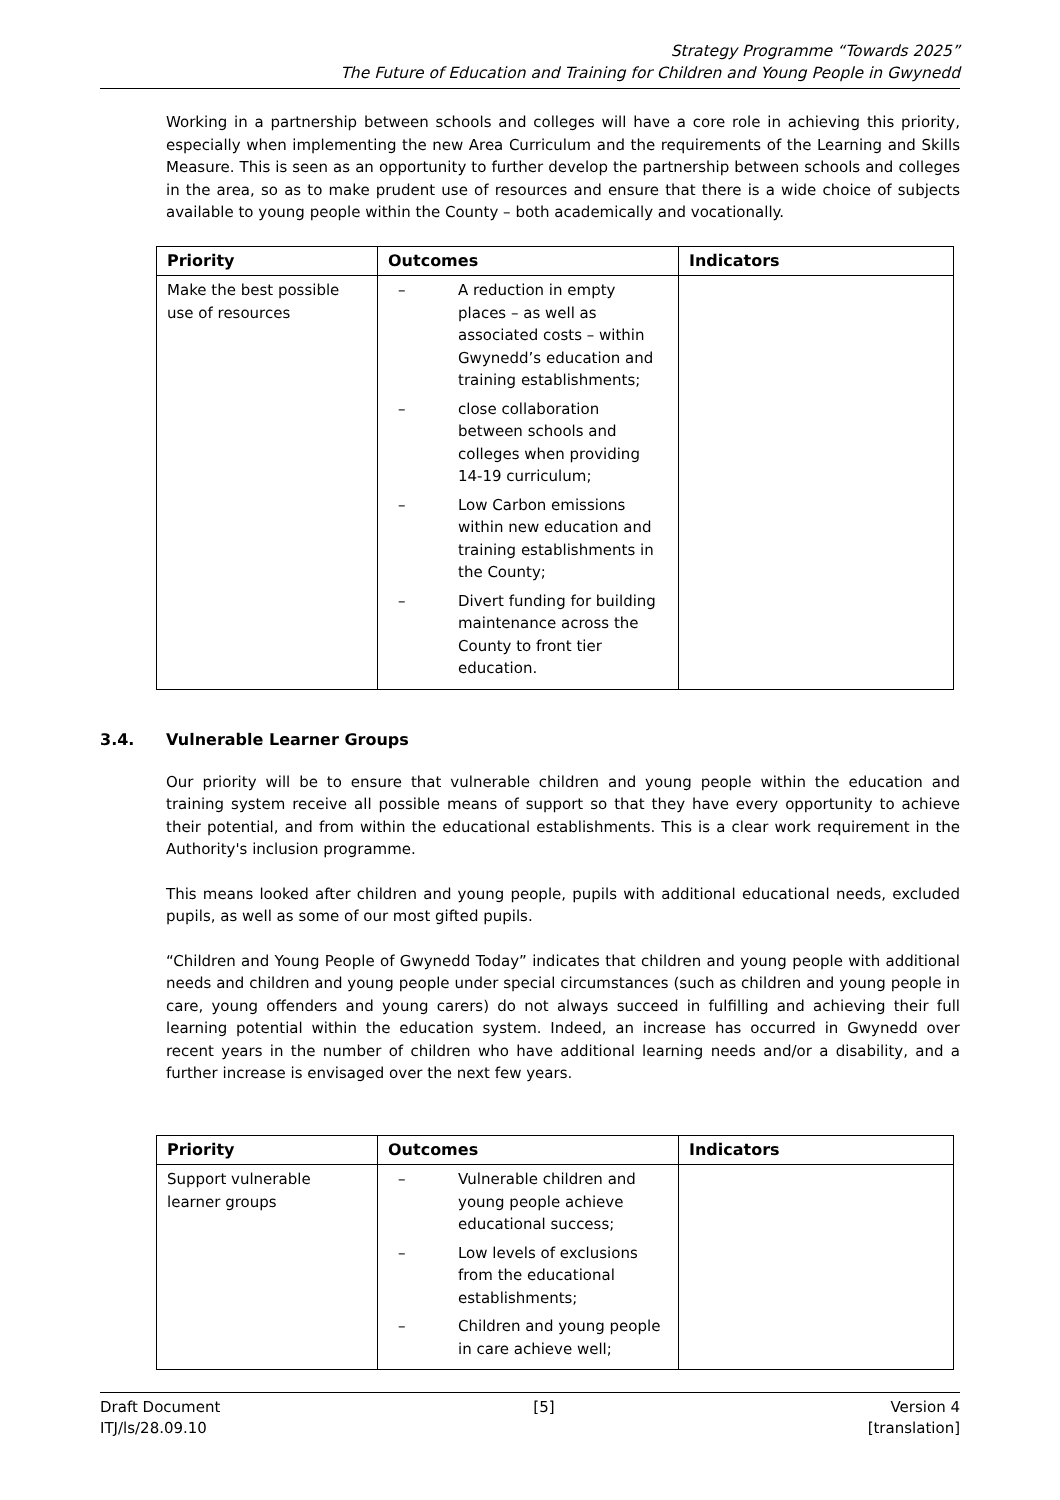Strategy Programme “Towards 2025”
The Future of Education and Training for Children and Young People in Gwynedd
Working in a partnership between schools and colleges will have a core role in achieving this priority, especially when implementing the new Area Curriculum and the requirements of the Learning and Skills Measure. This is seen as an opportunity to further develop the partnership between schools and colleges in the area, so as to make prudent use of resources and ensure that there is a wide choice of subjects available to young people within the County – both academically and vocationally.
| Priority | Outcomes | Indicators |
| --- | --- | --- |
| Make the best possible use of resources | – A reduction in empty places – as well as associated costs – within Gwynedd’s education and training establishments; – close collaboration between schools and colleges when providing 14-19 curriculum; – Low Carbon emissions within new education and training establishments in the County; – Divert funding for building maintenance across the County to front tier education. | |
3.4. Vulnerable Learner Groups
Our priority will be to ensure that vulnerable children and young people within the education and training system receive all possible means of support so that they have every opportunity to achieve their potential, and from within the educational establishments. This is a clear work requirement in the Authority's inclusion programme.
This means looked after children and young people, pupils with additional educational needs, excluded pupils, as well as some of our most gifted pupils.
“Children and Young People of Gwynedd Today” indicates that children and young people with additional needs and children and young people under special circumstances (such as children and young people in care, young offenders and young carers) do not always succeed in fulfilling and achieving their full learning potential within the education system. Indeed, an increase has occurred in Gwynedd over recent years in the number of children who have additional learning needs and/or a disability, and a further increase is envisaged over the next few years.
| Priority | Outcomes | Indicators |
| --- | --- | --- |
| Support vulnerable learner groups | – Vulnerable children and young people achieve educational success; – Low levels of exclusions from the educational establishments; – Children and young people in care achieve well; | |
Draft Document
ITJ/ls/28.09.10
[5] Version 4
[translation]